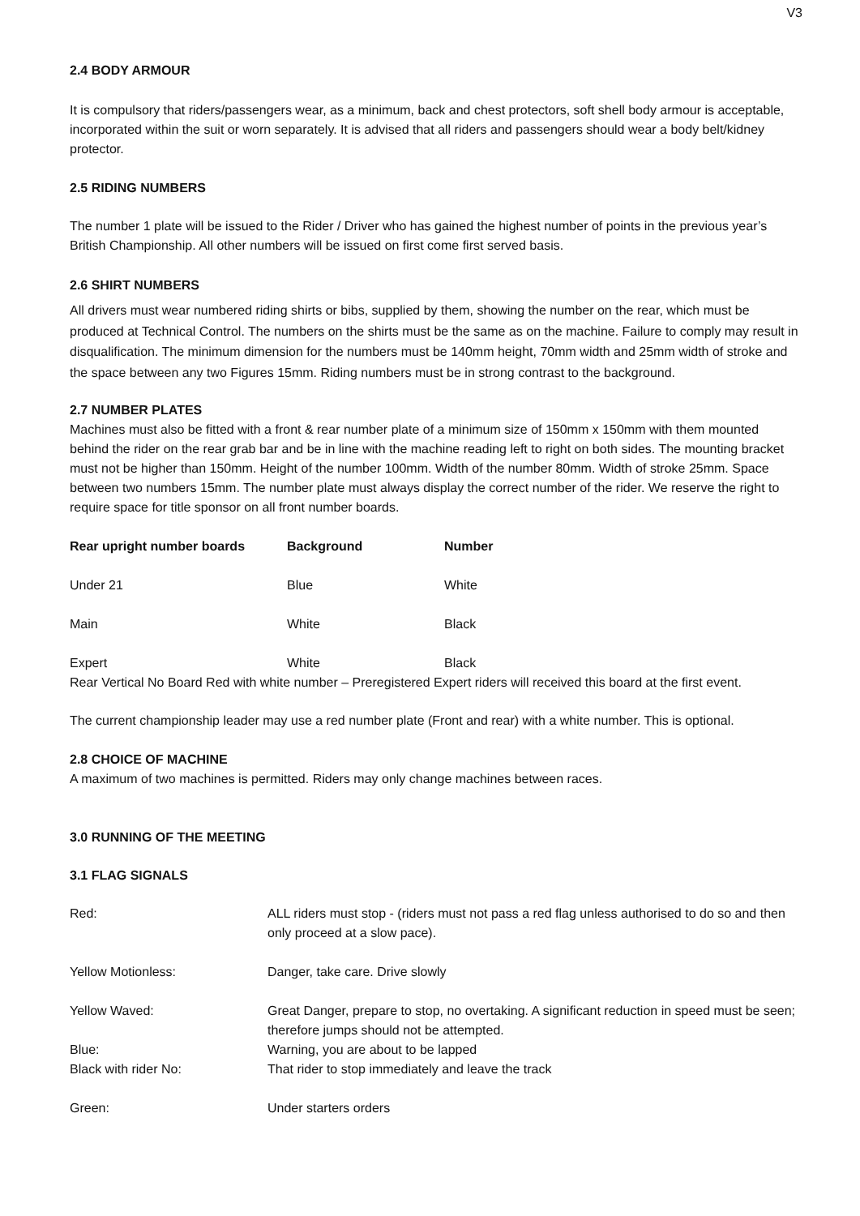V3
2.4 BODY ARMOUR
It is compulsory that riders/passengers wear, as a minimum, back and chest protectors, soft shell body armour is acceptable, incorporated within the suit or worn separately. It is advised that all riders and passengers should wear a body belt/kidney protector.
2.5 RIDING NUMBERS
The number 1 plate will be issued to the Rider / Driver who has gained the highest number of points in the previous year’s British Championship. All other numbers will be issued on first come first served basis.
2.6 SHIRT NUMBERS
All drivers must wear numbered riding shirts or bibs, supplied by them, showing the number on the rear, which must be produced at Technical Control. The numbers on the shirts must be the same as on the machine. Failure to comply may result in disqualification. The minimum dimension for the numbers must be 140mm height, 70mm width and 25mm width of stroke and the space between any two Figures 15mm. Riding numbers must be in strong contrast to the background.
2.7 NUMBER PLATES
Machines must also be fitted with a front & rear number plate of a minimum size of 150mm x 150mm with them mounted behind the rider on the rear grab bar and be in line with the machine reading left to right on both sides. The mounting bracket must not be higher than 150mm. Height of the number 100mm. Width of the number 80mm. Width of stroke 25mm. Space between two numbers 15mm. The number plate must always display the correct number of the rider. We reserve the right to require space for title sponsor on all front number boards.
| Rear upright number boards | Background | Number |
| --- | --- | --- |
| Under 21 | Blue | White |
| Main | White | Black |
| Expert | White | Black |
Rear Vertical No Board Red with white number – Preregistered Expert riders will received this board at the first event.
The current championship leader may use a red number plate (Front and rear) with a white number. This is optional.
2.8 CHOICE OF MACHINE
A maximum of two machines is permitted. Riders may only change machines between races.
3.0 RUNNING OF THE MEETING
3.1 FLAG SIGNALS
| Red: | ALL riders must stop - (riders must not pass a red flag unless authorised to do so and then only proceed at a slow pace). |
| Yellow Motionless: | Danger, take care. Drive slowly |
| Yellow Waved: | Great Danger, prepare to stop, no overtaking. A significant reduction in speed must be seen; therefore jumps should not be attempted. |
| Blue: | Warning, you are about to be lapped |
| Black with rider No: | That rider to stop immediately and leave the track |
| Green: | Under starters orders |